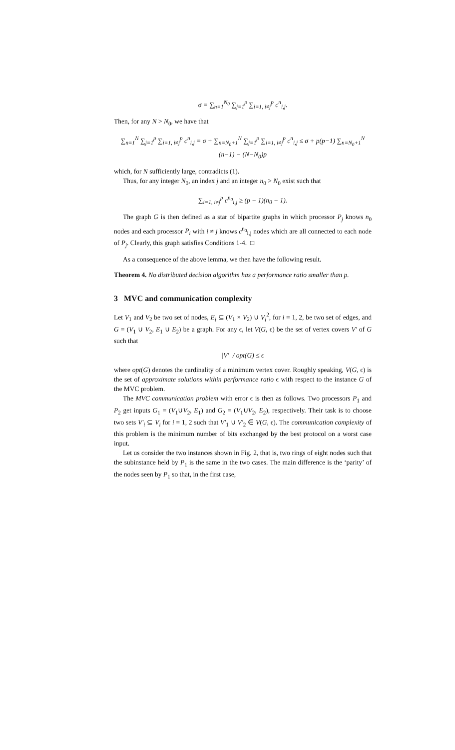σ = ∑<sub>n=1</sub><sup>N<sub>0</sub></sup> ∑<sub>j=1</sub><sup>p</sup> ∑<sub>i=1, i≠j</sub><sup>p</sup> c<sup>n</sup><sub>i,j</sub>.
Then, for any N > N<sub>0</sub>, we have that
∑<sub>n=1</sub><sup>N</sup> ∑<sub>j=1</sub><sup>p</sup> ∑<sub>i=1, i≠j</sub><sup>p</sup> c<sup>n</sup><sub>i,j</sub> = σ + ∑<sub>n=N<sub>0</sub>+1</sub><sup>N</sup> ∑<sub>j=1</sub><sup>p</sup> ∑<sub>i=1, i≠j</sub><sup>p</sup> c<sup>n</sup><sub>i,j</sub> ≤ σ + p(p−1) ∑<sub>n=N<sub>0</sub>+1</sub><sup>N</sup> (n−1) − (N−N<sub>0</sub>)p
which, for N sufficiently large, contradicts (1).
Thus, for any integer N<sub>0</sub>, an index j and an integer n<sub>0</sub> > N<sub>0</sub> exist such that
∑<sub>i=1, i≠j</sub><sup>p</sup> c<sup>n<sub>0</sub></sup><sub>i,j</sub> ≥ (p − 1)(n<sub>0</sub> − 1).
The graph G is then defined as a star of bipartite graphs in which processor P<sub>j</sub> knows n<sub>0</sub> nodes and each processor P<sub>i</sub> with i ≠ j knows c<sup>n<sub>0</sub></sup><sub>i,j</sub> nodes which are all connected to each node of P<sub>j</sub>. Clearly, this graph satisfies Conditions 1-4. □
As a consequence of the above lemma, we then have the following result.
Theorem 4. No distributed decision algorithm has a performance ratio smaller than p.
3 MVC and communication complexity
Let V<sub>1</sub> and V<sub>2</sub> be two set of nodes, E<sub>i</sub> ⊆ (V<sub>1</sub> × V<sub>2</sub>) ∪ V<sub>i</sub><sup>2</sup>, for i = 1, 2, be two set of edges, and G = (V<sub>1</sub> ∪ V<sub>2</sub>, E<sub>1</sub> ∪ E<sub>2</sub>) be a graph. For any ϵ, let V(G, ϵ) be the set of vertex covers V′ of G such that
|V′| / opt(G) ≤ ϵ
where opt(G) denotes the cardinality of a minimum vertex cover. Roughly speaking, V(G, ϵ) is the set of approximate solutions within performance ratio ϵ with respect to the instance G of the MVC problem.
The MVC communication problem with error ϵ is then as follows. Two processors P<sub>1</sub> and P<sub>2</sub> get inputs G<sub>1</sub> = (V<sub>1</sub>∪V<sub>2</sub>, E<sub>1</sub>) and G<sub>2</sub> = (V<sub>1</sub>∪V<sub>2</sub>, E<sub>2</sub>), respectively. Their task is to choose two sets V′<sub>i</sub> ⊆ V<sub>i</sub> for i = 1, 2 such that V′<sub>1</sub> ∪ V′<sub>2</sub> ∈ V(G, ϵ). The communication complexity of this problem is the minimum number of bits exchanged by the best protocol on a worst case input.
Let us consider the two instances shown in Fig. 2, that is, two rings of eight nodes such that the subinstance held by P<sub>1</sub> is the same in the two cases. The main difference is the ‘parity’ of the nodes seen by P<sub>1</sub> so that, in the first case,